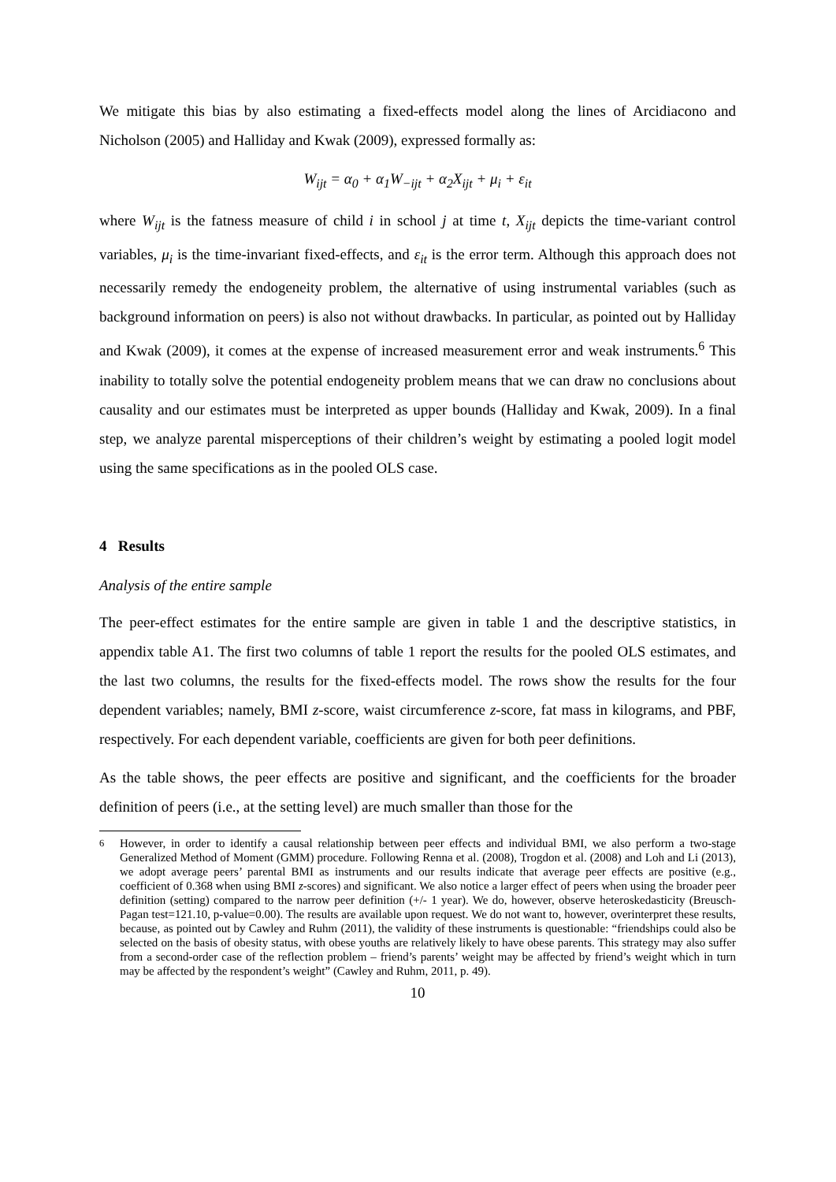We mitigate this bias by also estimating a fixed-effects model along the lines of Arcidiacono and Nicholson (2005) and Halliday and Kwak (2009), expressed formally as:
W<sub>ijt</sub> = α<sub>0</sub> + α<sub>1</sub>W<sub>−ijt</sub> + α<sub>2</sub>X<sub>ijt</sub> + μ<sub>i</sub> + ε<sub>it</sub>
where W<sub>ijt</sub> is the fatness measure of child i in school j at time t, X<sub>ijt</sub> depicts the time-variant control variables, μ<sub>i</sub> is the time-invariant fixed-effects, and ε<sub>it</sub> is the error term. Although this approach does not necessarily remedy the endogeneity problem, the alternative of using instrumental variables (such as background information on peers) is also not without drawbacks. In particular, as pointed out by Halliday and Kwak (2009), it comes at the expense of increased measurement error and weak instruments.<sup>6</sup> This inability to totally solve the potential endogeneity problem means that we can draw no conclusions about causality and our estimates must be interpreted as upper bounds (Halliday and Kwak, 2009). In a final step, we analyze parental misperceptions of their children’s weight by estimating a pooled logit model using the same specifications as in the pooled OLS case.
4 Results
Analysis of the entire sample
The peer-effect estimates for the entire sample are given in table 1 and the descriptive statistics, in appendix table A1. The first two columns of table 1 report the results for the pooled OLS estimates, and the last two columns, the results for the fixed-effects model. The rows show the results for the four dependent variables; namely, BMI z-score, waist circumference z-score, fat mass in kilograms, and PBF, respectively. For each dependent variable, coefficients are given for both peer definitions.
As the table shows, the peer effects are positive and significant, and the coefficients for the broader definition of peers (i.e., at the setting level) are much smaller than those for the
<sup>6</sup> However, in order to identify a causal relationship between peer effects and individual BMI, we also perform a two-stage Generalized Method of Moment (GMM) procedure. Following Renna et al. (2008), Trogdon et al. (2008) and Loh and Li (2013), we adopt average peers’ parental BMI as instruments and our results indicate that average peer effects are positive (e.g., coefficient of 0.368 when using BMI z-scores) and significant. We also notice a larger effect of peers when using the broader peer definition (setting) compared to the narrow peer definition (+/- 1 year). We do, however, observe heteroskedasticity (Breusch-Pagan test=121.10, p-value=0.00). The results are available upon request. We do not want to, however, overinterpret these results, because, as pointed out by Cawley and Ruhm (2011), the validity of these instruments is questionable: “friendships could also be selected on the basis of obesity status, with obese youths are relatively likely to have obese parents. This strategy may also suffer from a second-order case of the reflection problem – friend’s parents’ weight may be affected by friend’s weight which in turn may be affected by the respondent’s weight” (Cawley and Ruhm, 2011, p. 49).
10